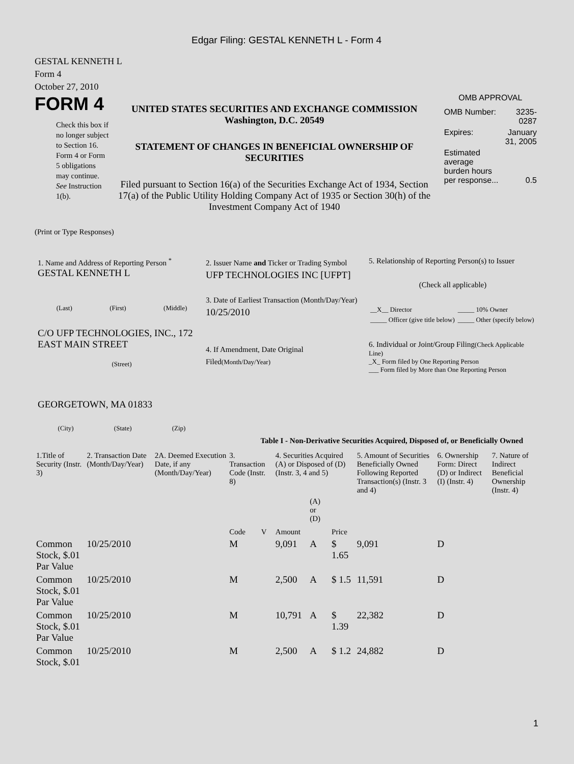Edgar Filing: GESTAL KENNETH L - Form 4
GESTAL KENNETH L
Form 4
October 27, 2010
FORM 4
Check this box if no longer subject to Section 16. Form 4 or Form 5 obligations may continue. See Instruction 1(b).
UNITED STATES SECURITIES AND EXCHANGE COMMISSION
Washington, D.C. 20549
STATEMENT OF CHANGES IN BENEFICIAL OWNERSHIP OF SECURITIES
Filed pursuant to Section 16(a) of the Securities Exchange Act of 1934, Section 17(a) of the Public Utility Holding Company Act of 1935 or Section 30(h) of the Investment Company Act of 1940
OMB APPROVAL
| OMB Number: | 3235-0287 |
| Expires: | January 31, 2005 |
| Estimated average burden hours per response... | 0.5 |
(Print or Type Responses)
1. Name and Address of Reporting Person <sup>*</sup>
GESTAL KENNETH L
(Last) (First) (Middle)
C/O UFP TECHNOLOGIES, INC., 172 EAST MAIN STREET
(Street)
GEORGETOWN, MA 01833
(City) (State) (Zip)
2. Issuer Name and Ticker or Trading Symbol
UFP TECHNOLOGIES INC [UFPT]
3. Date of Earliest Transaction (Month/Day/Year)
10/25/2010
4. If Amendment, Date Original Filed(Month/Day/Year)
5. Relationship of Reporting Person(s) to Issuer
(Check all applicable)
| __X__ Director | _____ 10% Owner |
| _____ Officer (give title below) | _____ Other (specify below) |
6. Individual or Joint/Group Filing(Check Applicable Line)
_X_ Form filed by One Reporting Person
___ Form filed by More than One Reporting Person
Table I - Non-Derivative Securities Acquired, Disposed of, or Beneficially Owned
| 1.Title of Security (Instr. 3) | 2. Transaction Date (Month/Day/Year) | 2A. Deemed Execution Date, if any (Month/Day/Year) | 3. Transaction Code (Instr. 8) | | 4. Securities Acquired (A) or Disposed of (D) (Instr. 3, 4 and 5) | | | 5. Amount of Securities Beneficially Owned Following Reported Transaction(s) (Instr. 3 and 4) | 6. Ownership Form: Direct (D) or Indirect (I) (Instr. 4) | 7. Nature of Indirect Beneficial Ownership (Instr. 4) |
| | | | Code | V | Amount | (A) or (D) | Price | | | |
| Common Stock, $.01 Par Value | 10/25/2010 | | M | | 9,091 | A | $ 1.65 | 9,091 | D | |
| Common Stock, $.01 Par Value | 10/25/2010 | | M | | 2,500 | A | $ 1.5 | 11,591 | D | |
| Common Stock, $.01 Par Value | 10/25/2010 | | M | | 10,791 | A | $ 1.39 | 22,382 | D | |
| Common Stock, $.01 | 10/25/2010 | | M | | 2,500 | A | $ 1.2 | 24,882 | D | |
1